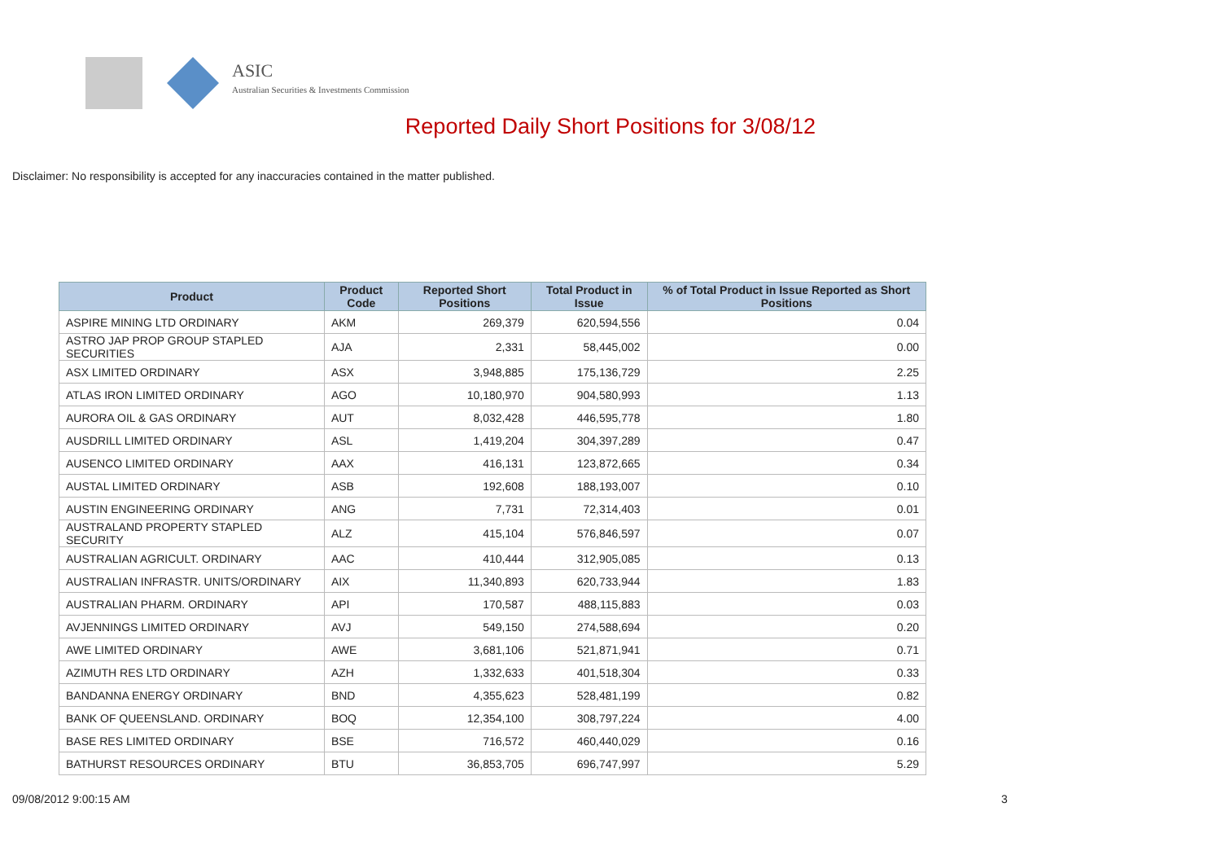ASIC
Australian Securities & Investments Commission
Reported Daily Short Positions for 3/08/12
Disclaimer: No responsibility is accepted for any inaccuracies contained in the matter published.
| Product | Product Code | Reported Short Positions | Total Product in Issue | % of Total Product in Issue Reported as Short Positions |
| --- | --- | --- | --- | --- |
| ASPIRE MINING LTD ORDINARY | AKM | 269,379 | 620,594,556 | 0.04 |
| ASTRO JAP PROP GROUP STAPLED SECURITIES | AJA | 2,331 | 58,445,002 | 0.00 |
| ASX LIMITED ORDINARY | ASX | 3,948,885 | 175,136,729 | 2.25 |
| ATLAS IRON LIMITED ORDINARY | AGO | 10,180,970 | 904,580,993 | 1.13 |
| AURORA OIL & GAS ORDINARY | AUT | 8,032,428 | 446,595,778 | 1.80 |
| AUSDRILL LIMITED ORDINARY | ASL | 1,419,204 | 304,397,289 | 0.47 |
| AUSENCO LIMITED ORDINARY | AAX | 416,131 | 123,872,665 | 0.34 |
| AUSTAL LIMITED ORDINARY | ASB | 192,608 | 188,193,007 | 0.10 |
| AUSTIN ENGINEERING ORDINARY | ANG | 7,731 | 72,314,403 | 0.01 |
| AUSTRALAND PROPERTY STAPLED SECURITY | ALZ | 415,104 | 576,846,597 | 0.07 |
| AUSTRALIAN AGRICULT. ORDINARY | AAC | 410,444 | 312,905,085 | 0.13 |
| AUSTRALIAN INFRASTR. UNITS/ORDINARY | AIX | 11,340,893 | 620,733,944 | 1.83 |
| AUSTRALIAN PHARM. ORDINARY | API | 170,587 | 488,115,883 | 0.03 |
| AVJENNINGS LIMITED ORDINARY | AVJ | 549,150 | 274,588,694 | 0.20 |
| AWE LIMITED ORDINARY | AWE | 3,681,106 | 521,871,941 | 0.71 |
| AZIMUTH RES LTD ORDINARY | AZH | 1,332,633 | 401,518,304 | 0.33 |
| BANDANNA ENERGY ORDINARY | BND | 4,355,623 | 528,481,199 | 0.82 |
| BANK OF QUEENSLAND. ORDINARY | BOQ | 12,354,100 | 308,797,224 | 4.00 |
| BASE RES LIMITED ORDINARY | BSE | 716,572 | 460,440,029 | 0.16 |
| BATHURST RESOURCES ORDINARY | BTU | 36,853,705 | 696,747,997 | 5.29 |
09/08/2012 9:00:15 AM 3